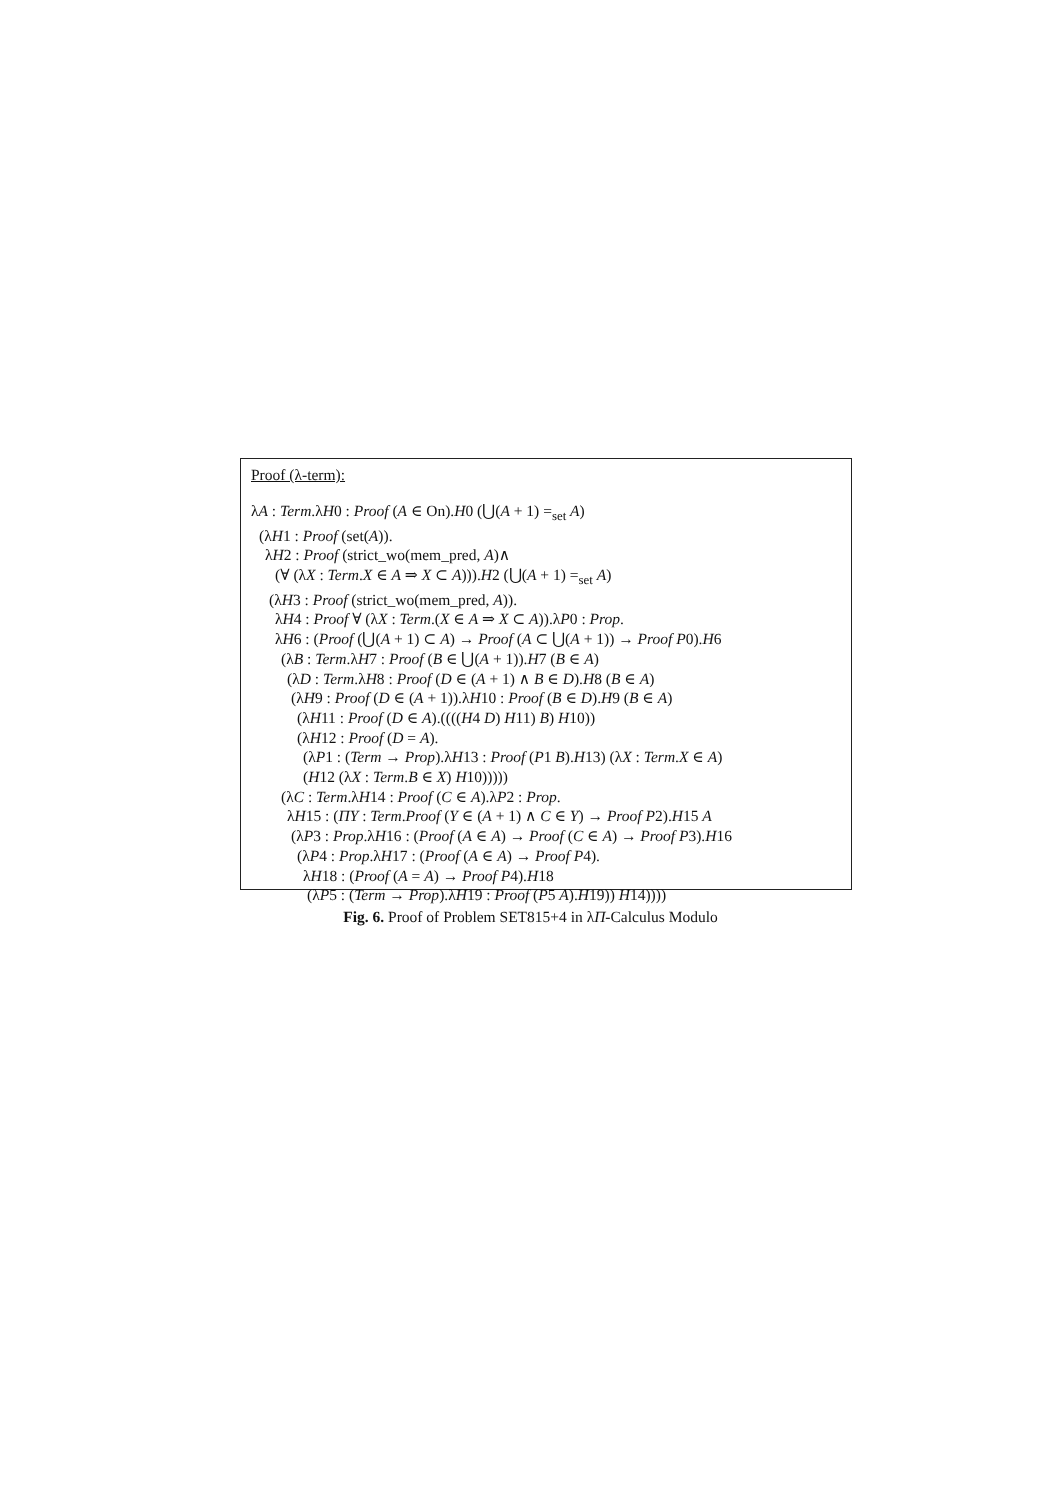Proof (λ-term):
λA : Term.λH0 : Proof (A ∈ On).H0 (⋃(A + 1) =<sub>set</sub> A)
(λH1 : Proof (set(A)).
λH2 : Proof (strict_wo(mem_pred, A)∧
(∀ (λX : Term.X ∈ A ⇒ X ⊂ A))).H2 (⋃(A + 1) =<sub>set</sub> A)
(λH3 : Proof (strict_wo(mem_pred, A)).
λH4 : Proof ∀ (λX : Term.(X ∈ A ⇒ X ⊂ A)).λP0 : Prop.
λH6 : (Proof (⋃(A + 1) ⊂ A) → Proof (A ⊂ ⋃(A + 1)) → Proof P0).H6
(λB : Term.λH7 : Proof (B ∈ ⋃(A + 1)).H7 (B ∈ A)
(λD : Term.λH8 : Proof (D ∈ (A + 1) ∧ B ∈ D).H8 (B ∈ A)
(λH9 : Proof (D ∈ (A + 1)).λH10 : Proof (B ∈ D).H9 (B ∈ A)
(λH11 : Proof (D ∈ A).((((H4 D) H11) B) H10))
(λH12 : Proof (D = A).
(λP1 : (Term → Prop).λH13 : Proof (P1 B).H13) (λX : Term.X ∈ A)
(H12 (λX : Term.B ∈ X) H10)))))
(λC : Term.λH14 : Proof (C ∈ A).λP2 : Prop.
λH15 : (ΠY : Term.Proof (Y ∈ (A + 1) ∧ C ∈ Y) → Proof P2).H15 A
(λP3 : Prop.λH16 : (Proof (A ∈ A) → Proof (C ∈ A) → Proof P3).H16
(λP4 : Prop.λH17 : (Proof (A ∈ A) → Proof P4).
λH18 : (Proof (A = A) → Proof P4).H18
(λP5 : (Term → Prop).λH19 : Proof (P5 A).H19)) H14))))
Fig. 6. Proof of Problem SET815+4 in λΠ-Calculus Modulo